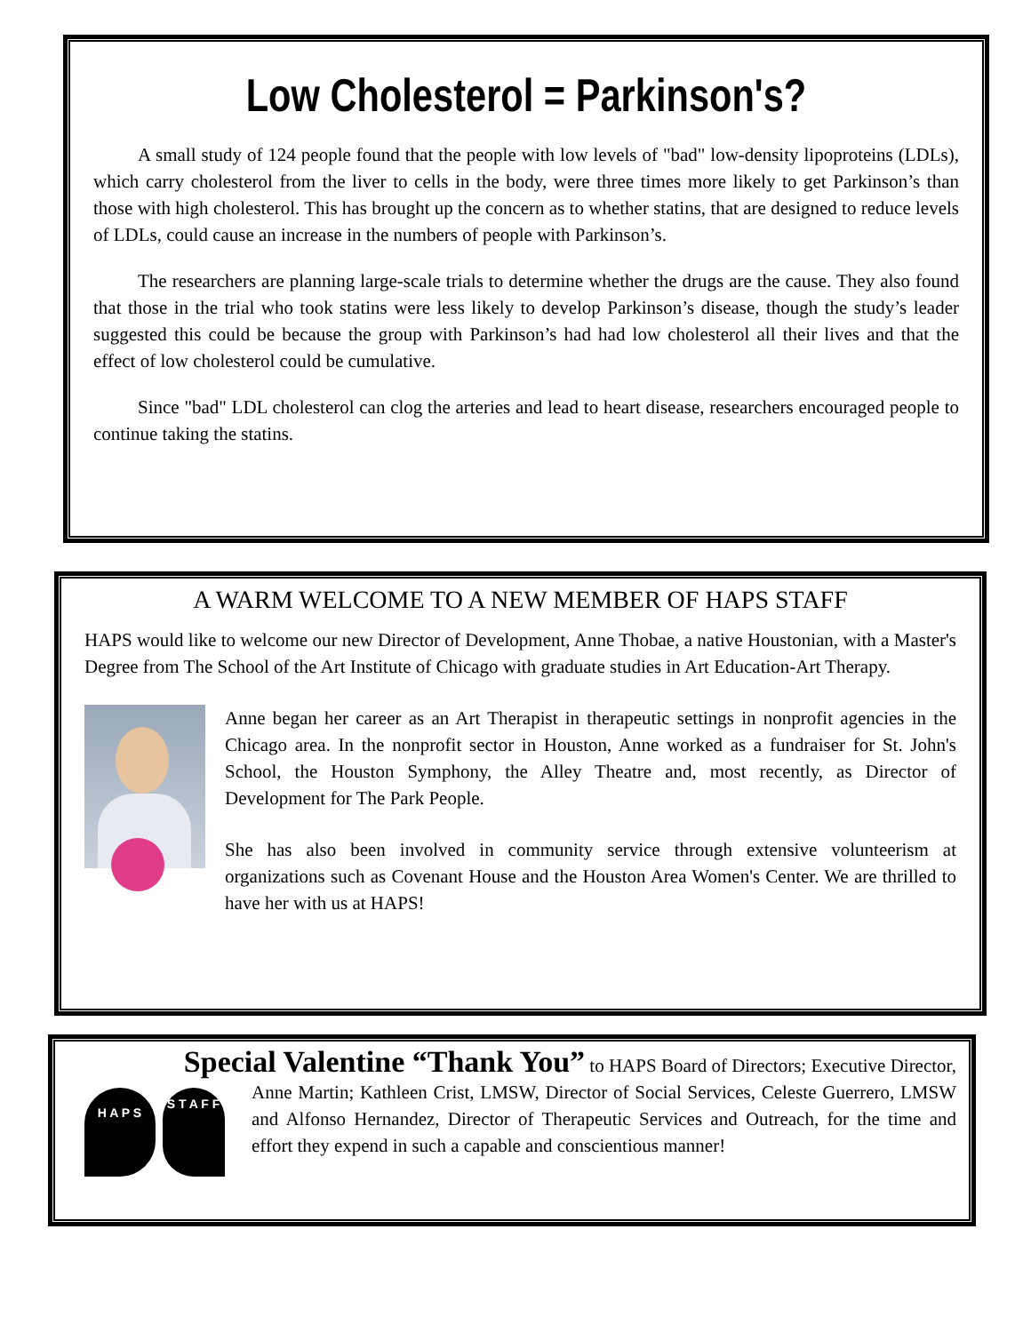Low Cholesterol = Parkinson's?
A small study of 124 people found that the people with low levels of "bad" low-density lipoproteins (LDLs), which carry cholesterol from the liver to cells in the body, were three times more likely to get Parkinson’s than those with high cholesterol. This has brought up the concern as to whether statins, that are designed to reduce levels of LDLs, could cause an increase in the numbers of people with Parkinson’s.
The researchers are planning large-scale trials to determine whether the drugs are the cause. They also found that those in the trial who took statins were less likely to develop Parkinson’s disease, though the study’s leader suggested this could be because the group with Parkinson’s had had low cholesterol all their lives and that the effect of low cholesterol could be cumulative.
Since "bad" LDL cholesterol can clog the arteries and lead to heart disease, researchers encouraged people to continue taking the statins.
A WARM WELCOME TO A NEW MEMBER OF HAPS STAFF
HAPS would like to welcome our new Director of Development, Anne Thobae, a native Houstonian, with a Master's Degree from The School of the Art Institute of Chicago with graduate studies in Art Education-Art Therapy.
Anne began her career as an Art Therapist in therapeutic settings in nonprofit agencies in the Chicago area. In the nonprofit sector in Houston, Anne worked as a fundraiser for St. John's School, the Houston Symphony, the Alley Theatre and, most recently, as Director of Development for The Park People.
She has also been involved in community service through extensive volunteerism at organizations such as Covenant House and the Houston Area Women's Center. We are thrilled to have her with us at HAPS!
Special Valentine “Thank You” to HAPS Board of Directors; Executive Director,
H A P S
S T A F F
Anne Martin; Kathleen Crist, LMSW, Director of Social Services, Celeste Guerrero, LMSW and Alfonso Hernandez, Director of Therapeutic Services and Outreach, for the time and effort they expend in such a capable and conscientious manner!